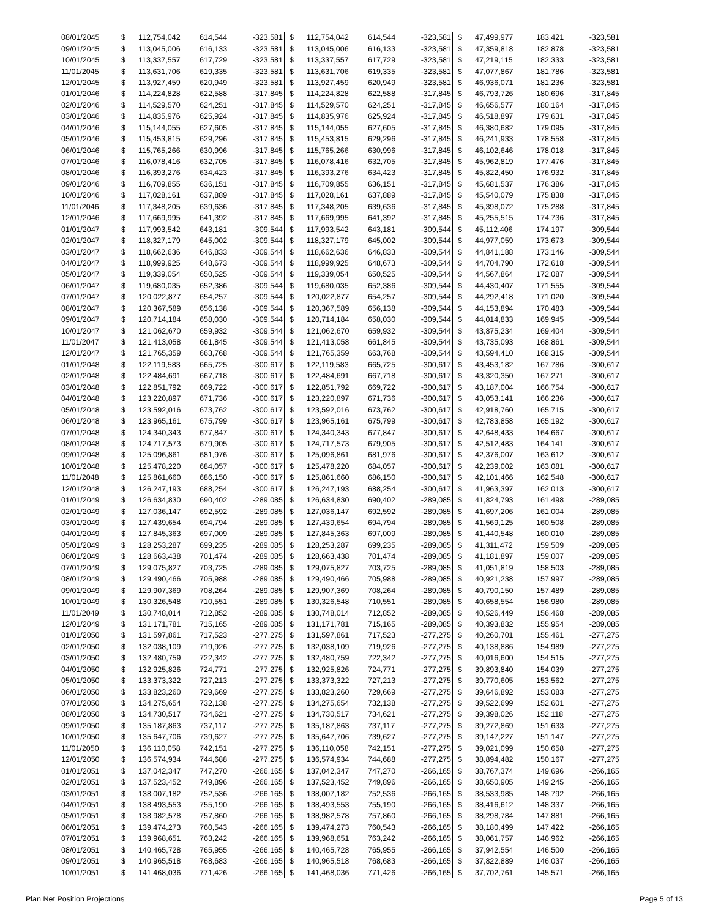| 08/01/2045 | $ | 112,754,042 | 614,544 | -323,581 | $ | 112,754,042 | 614,544 | -323,581 | $ | 47,499,977 | 183,421 | -323,581 |
| 09/01/2045 | $ | 113,045,006 | 616,133 | -323,581 | $ | 113,045,006 | 616,133 | -323,581 | $ | 47,359,818 | 182,878 | -323,581 |
| 10/01/2045 | $ | 113,337,557 | 617,729 | -323,581 | $ | 113,337,557 | 617,729 | -323,581 | $ | 47,219,115 | 182,333 | -323,581 |
| 11/01/2045 | $ | 113,631,706 | 619,335 | -323,581 | $ | 113,631,706 | 619,335 | -323,581 | $ | 47,077,867 | 181,786 | -323,581 |
| 12/01/2045 | $ | 113,927,459 | 620,949 | -323,581 | $ | 113,927,459 | 620,949 | -323,581 | $ | 46,936,071 | 181,236 | -323,581 |
| 01/01/2046 | $ | 114,224,828 | 622,588 | -317,845 | $ | 114,224,828 | 622,588 | -317,845 | $ | 46,793,726 | 180,696 | -317,845 |
| 02/01/2046 | $ | 114,529,570 | 624,251 | -317,845 | $ | 114,529,570 | 624,251 | -317,845 | $ | 46,656,577 | 180,164 | -317,845 |
| 03/01/2046 | $ | 114,835,976 | 625,924 | -317,845 | $ | 114,835,976 | 625,924 | -317,845 | $ | 46,518,897 | 179,631 | -317,845 |
| 04/01/2046 | $ | 115,144,055 | 627,605 | -317,845 | $ | 115,144,055 | 627,605 | -317,845 | $ | 46,380,682 | 179,095 | -317,845 |
| 05/01/2046 | $ | 115,453,815 | 629,296 | -317,845 | $ | 115,453,815 | 629,296 | -317,845 | $ | 46,241,933 | 178,558 | -317,845 |
| 06/01/2046 | $ | 115,765,266 | 630,996 | -317,845 | $ | 115,765,266 | 630,996 | -317,845 | $ | 46,102,646 | 178,018 | -317,845 |
| 07/01/2046 | $ | 116,078,416 | 632,705 | -317,845 | $ | 116,078,416 | 632,705 | -317,845 | $ | 45,962,819 | 177,476 | -317,845 |
| 08/01/2046 | $ | 116,393,276 | 634,423 | -317,845 | $ | 116,393,276 | 634,423 | -317,845 | $ | 45,822,450 | 176,932 | -317,845 |
| 09/01/2046 | $ | 116,709,855 | 636,151 | -317,845 | $ | 116,709,855 | 636,151 | -317,845 | $ | 45,681,537 | 176,386 | -317,845 |
| 10/01/2046 | $ | 117,028,161 | 637,889 | -317,845 | $ | 117,028,161 | 637,889 | -317,845 | $ | 45,540,079 | 175,838 | -317,845 |
| 11/01/2046 | $ | 117,348,205 | 639,636 | -317,845 | $ | 117,348,205 | 639,636 | -317,845 | $ | 45,398,072 | 175,288 | -317,845 |
| 12/01/2046 | $ | 117,669,995 | 641,392 | -317,845 | $ | 117,669,995 | 641,392 | -317,845 | $ | 45,255,515 | 174,736 | -317,845 |
| 01/01/2047 | $ | 117,993,542 | 643,181 | -309,544 | $ | 117,993,542 | 643,181 | -309,544 | $ | 45,112,406 | 174,197 | -309,544 |
| 02/01/2047 | $ | 118,327,179 | 645,002 | -309,544 | $ | 118,327,179 | 645,002 | -309,544 | $ | 44,977,059 | 173,673 | -309,544 |
| 03/01/2047 | $ | 118,662,636 | 646,833 | -309,544 | $ | 118,662,636 | 646,833 | -309,544 | $ | 44,841,188 | 173,146 | -309,544 |
| 04/01/2047 | $ | 118,999,925 | 648,673 | -309,544 | $ | 118,999,925 | 648,673 | -309,544 | $ | 44,704,790 | 172,618 | -309,544 |
| 05/01/2047 | $ | 119,339,054 | 650,525 | -309,544 | $ | 119,339,054 | 650,525 | -309,544 | $ | 44,567,864 | 172,087 | -309,544 |
| 06/01/2047 | $ | 119,680,035 | 652,386 | -309,544 | $ | 119,680,035 | 652,386 | -309,544 | $ | 44,430,407 | 171,555 | -309,544 |
| 07/01/2047 | $ | 120,022,877 | 654,257 | -309,544 | $ | 120,022,877 | 654,257 | -309,544 | $ | 44,292,418 | 171,020 | -309,544 |
| 08/01/2047 | $ | 120,367,589 | 656,138 | -309,544 | $ | 120,367,589 | 656,138 | -309,544 | $ | 44,153,894 | 170,483 | -309,544 |
| 09/01/2047 | $ | 120,714,184 | 658,030 | -309,544 | $ | 120,714,184 | 658,030 | -309,544 | $ | 44,014,833 | 169,945 | -309,544 |
| 10/01/2047 | $ | 121,062,670 | 659,932 | -309,544 | $ | 121,062,670 | 659,932 | -309,544 | $ | 43,875,234 | 169,404 | -309,544 |
| 11/01/2047 | $ | 121,413,058 | 661,845 | -309,544 | $ | 121,413,058 | 661,845 | -309,544 | $ | 43,735,093 | 168,861 | -309,544 |
| 12/01/2047 | $ | 121,765,359 | 663,768 | -309,544 | $ | 121,765,359 | 663,768 | -309,544 | $ | 43,594,410 | 168,315 | -309,544 |
| 01/01/2048 | $ | 122,119,583 | 665,725 | -300,617 | $ | 122,119,583 | 665,725 | -300,617 | $ | 43,453,182 | 167,786 | -300,617 |
| 02/01/2048 | $ | 122,484,691 | 667,718 | -300,617 | $ | 122,484,691 | 667,718 | -300,617 | $ | 43,320,350 | 167,271 | -300,617 |
| 03/01/2048 | $ | 122,851,792 | 669,722 | -300,617 | $ | 122,851,792 | 669,722 | -300,617 | $ | 43,187,004 | 166,754 | -300,617 |
| 04/01/2048 | $ | 123,220,897 | 671,736 | -300,617 | $ | 123,220,897 | 671,736 | -300,617 | $ | 43,053,141 | 166,236 | -300,617 |
| 05/01/2048 | $ | 123,592,016 | 673,762 | -300,617 | $ | 123,592,016 | 673,762 | -300,617 | $ | 42,918,760 | 165,715 | -300,617 |
| 06/01/2048 | $ | 123,965,161 | 675,799 | -300,617 | $ | 123,965,161 | 675,799 | -300,617 | $ | 42,783,858 | 165,192 | -300,617 |
| 07/01/2048 | $ | 124,340,343 | 677,847 | -300,617 | $ | 124,340,343 | 677,847 | -300,617 | $ | 42,648,433 | 164,667 | -300,617 |
| 08/01/2048 | $ | 124,717,573 | 679,905 | -300,617 | $ | 124,717,573 | 679,905 | -300,617 | $ | 42,512,483 | 164,141 | -300,617 |
| 09/01/2048 | $ | 125,096,861 | 681,976 | -300,617 | $ | 125,096,861 | 681,976 | -300,617 | $ | 42,376,007 | 163,612 | -300,617 |
| 10/01/2048 | $ | 125,478,220 | 684,057 | -300,617 | $ | 125,478,220 | 684,057 | -300,617 | $ | 42,239,002 | 163,081 | -300,617 |
| 11/01/2048 | $ | 125,861,660 | 686,150 | -300,617 | $ | 125,861,660 | 686,150 | -300,617 | $ | 42,101,466 | 162,548 | -300,617 |
| 12/01/2048 | $ | 126,247,193 | 688,254 | -300,617 | $ | 126,247,193 | 688,254 | -300,617 | $ | 41,963,397 | 162,013 | -300,617 |
| 01/01/2049 | $ | 126,634,830 | 690,402 | -289,085 | $ | 126,634,830 | 690,402 | -289,085 | $ | 41,824,793 | 161,498 | -289,085 |
| 02/01/2049 | $ | 127,036,147 | 692,592 | -289,085 | $ | 127,036,147 | 692,592 | -289,085 | $ | 41,697,206 | 161,004 | -289,085 |
| 03/01/2049 | $ | 127,439,654 | 694,794 | -289,085 | $ | 127,439,654 | 694,794 | -289,085 | $ | 41,569,125 | 160,508 | -289,085 |
| 04/01/2049 | $ | 127,845,363 | 697,009 | -289,085 | $ | 127,845,363 | 697,009 | -289,085 | $ | 41,440,548 | 160,010 | -289,085 |
| 05/01/2049 | $ | 128,253,287 | 699,235 | -289,085 | $ | 128,253,287 | 699,235 | -289,085 | $ | 41,311,472 | 159,509 | -289,085 |
| 06/01/2049 | $ | 128,663,438 | 701,474 | -289,085 | $ | 128,663,438 | 701,474 | -289,085 | $ | 41,181,897 | 159,007 | -289,085 |
| 07/01/2049 | $ | 129,075,827 | 703,725 | -289,085 | $ | 129,075,827 | 703,725 | -289,085 | $ | 41,051,819 | 158,503 | -289,085 |
| 08/01/2049 | $ | 129,490,466 | 705,988 | -289,085 | $ | 129,490,466 | 705,988 | -289,085 | $ | 40,921,238 | 157,997 | -289,085 |
| 09/01/2049 | $ | 129,907,369 | 708,264 | -289,085 | $ | 129,907,369 | 708,264 | -289,085 | $ | 40,790,150 | 157,489 | -289,085 |
| 10/01/2049 | $ | 130,326,548 | 710,551 | -289,085 | $ | 130,326,548 | 710,551 | -289,085 | $ | 40,658,554 | 156,980 | -289,085 |
| 11/01/2049 | $ | 130,748,014 | 712,852 | -289,085 | $ | 130,748,014 | 712,852 | -289,085 | $ | 40,526,449 | 156,468 | -289,085 |
| 12/01/2049 | $ | 131,171,781 | 715,165 | -289,085 | $ | 131,171,781 | 715,165 | -289,085 | $ | 40,393,832 | 155,954 | -289,085 |
| 01/01/2050 | $ | 131,597,861 | 717,523 | -277,275 | $ | 131,597,861 | 717,523 | -277,275 | $ | 40,260,701 | 155,461 | -277,275 |
| 02/01/2050 | $ | 132,038,109 | 719,926 | -277,275 | $ | 132,038,109 | 719,926 | -277,275 | $ | 40,138,886 | 154,989 | -277,275 |
| 03/01/2050 | $ | 132,480,759 | 722,342 | -277,275 | $ | 132,480,759 | 722,342 | -277,275 | $ | 40,016,600 | 154,515 | -277,275 |
| 04/01/2050 | $ | 132,925,826 | 724,771 | -277,275 | $ | 132,925,826 | 724,771 | -277,275 | $ | 39,893,840 | 154,039 | -277,275 |
| 05/01/2050 | $ | 133,373,322 | 727,213 | -277,275 | $ | 133,373,322 | 727,213 | -277,275 | $ | 39,770,605 | 153,562 | -277,275 |
| 06/01/2050 | $ | 133,823,260 | 729,669 | -277,275 | $ | 133,823,260 | 729,669 | -277,275 | $ | 39,646,892 | 153,083 | -277,275 |
| 07/01/2050 | $ | 134,275,654 | 732,138 | -277,275 | $ | 134,275,654 | 732,138 | -277,275 | $ | 39,522,699 | 152,601 | -277,275 |
| 08/01/2050 | $ | 134,730,517 | 734,621 | -277,275 | $ | 134,730,517 | 734,621 | -277,275 | $ | 39,398,026 | 152,118 | -277,275 |
| 09/01/2050 | $ | 135,187,863 | 737,117 | -277,275 | $ | 135,187,863 | 737,117 | -277,275 | $ | 39,272,869 | 151,633 | -277,275 |
| 10/01/2050 | $ | 135,647,706 | 739,627 | -277,275 | $ | 135,647,706 | 739,627 | -277,275 | $ | 39,147,227 | 151,147 | -277,275 |
| 11/01/2050 | $ | 136,110,058 | 742,151 | -277,275 | $ | 136,110,058 | 742,151 | -277,275 | $ | 39,021,099 | 150,658 | -277,275 |
| 12/01/2050 | $ | 136,574,934 | 744,688 | -277,275 | $ | 136,574,934 | 744,688 | -277,275 | $ | 38,894,482 | 150,167 | -277,275 |
| 01/01/2051 | $ | 137,042,347 | 747,270 | -266,165 | $ | 137,042,347 | 747,270 | -266,165 | $ | 38,767,374 | 149,696 | -266,165 |
| 02/01/2051 | $ | 137,523,452 | 749,896 | -266,165 | $ | 137,523,452 | 749,896 | -266,165 | $ | 38,650,905 | 149,245 | -266,165 |
| 03/01/2051 | $ | 138,007,182 | 752,536 | -266,165 | $ | 138,007,182 | 752,536 | -266,165 | $ | 38,533,985 | 148,792 | -266,165 |
| 04/01/2051 | $ | 138,493,553 | 755,190 | -266,165 | $ | 138,493,553 | 755,190 | -266,165 | $ | 38,416,612 | 148,337 | -266,165 |
| 05/01/2051 | $ | 138,982,578 | 757,860 | -266,165 | $ | 138,982,578 | 757,860 | -266,165 | $ | 38,298,784 | 147,881 | -266,165 |
| 06/01/2051 | $ | 139,474,273 | 760,543 | -266,165 | $ | 139,474,273 | 760,543 | -266,165 | $ | 38,180,499 | 147,422 | -266,165 |
| 07/01/2051 | $ | 139,968,651 | 763,242 | -266,165 | $ | 139,968,651 | 763,242 | -266,165 | $ | 38,061,757 | 146,962 | -266,165 |
| 08/01/2051 | $ | 140,465,728 | 765,955 | -266,165 | $ | 140,465,728 | 765,955 | -266,165 | $ | 37,942,554 | 146,500 | -266,165 |
| 09/01/2051 | $ | 140,965,518 | 768,683 | -266,165 | $ | 140,965,518 | 768,683 | -266,165 | $ | 37,822,889 | 146,037 | -266,165 |
| 10/01/2051 | $ | 141,468,036 | 771,426 | -266,165 | $ | 141,468,036 | 771,426 | -266,165 | $ | 37,702,761 | 145,571 | -266,165 |
Plan Net Position Projections Page 5 of 13